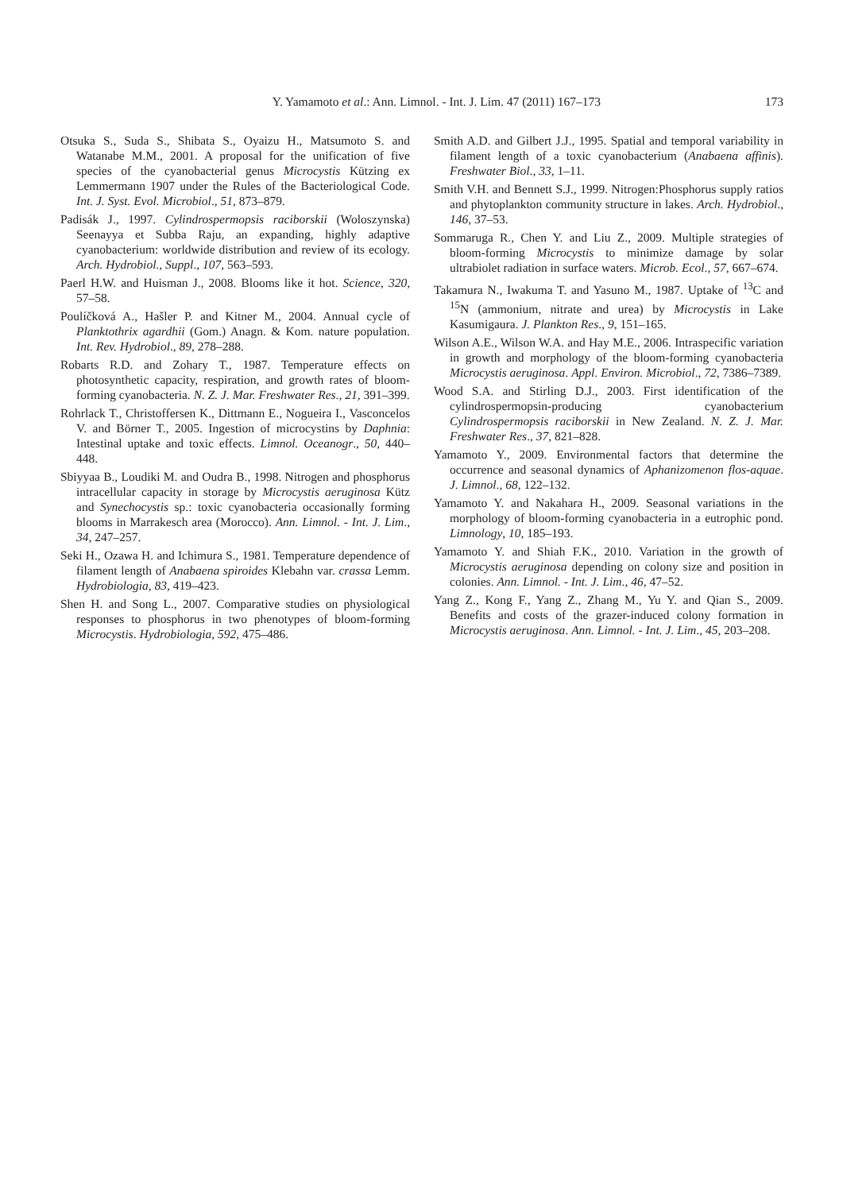Y. Yamamoto et al.: Ann. Limnol. - Int. J. Lim. 47 (2011) 167–173 173
Otsuka S., Suda S., Shibata S., Oyaizu H., Matsumoto S. and Watanabe M.M., 2001. A proposal for the unification of five species of the cyanobacterial genus Microcystis Kützing ex Lemmermann 1907 under the Rules of the Bacteriological Code. Int. J. Syst. Evol. Microbiol., 51, 873–879.
Padisák J., 1997. Cylindrospermopsis raciborskii (Woloszynska) Seenayya et Subba Raju, an expanding, highly adaptive cyanobacterium: worldwide distribution and review of its ecology. Arch. Hydrobiol., Suppl., 107, 563–593.
Paerl H.W. and Huisman J., 2008. Blooms like it hot. Science, 320, 57–58.
Poulíčková A., Hašler P. and Kitner M., 2004. Annual cycle of Planktothrix agardhii (Gom.) Anagn. & Kom. nature population. Int. Rev. Hydrobiol., 89, 278–288.
Robarts R.D. and Zohary T., 1987. Temperature effects on photosynthetic capacity, respiration, and growth rates of bloom-forming cyanobacteria. N. Z. J. Mar. Freshwater Res., 21, 391–399.
Rohrlack T., Christoffersen K., Dittmann E., Nogueira I., Vasconcelos V. and Börner T., 2005. Ingestion of microcystins by Daphnia: Intestinal uptake and toxic effects. Limnol. Oceanogr., 50, 440–448.
Sbiyyaa B., Loudiki M. and Oudra B., 1998. Nitrogen and phosphorus intracellular capacity in storage by Microcystis aeruginosa Kütz and Synechocystis sp.: toxic cyanobacteria occasionally forming blooms in Marrakesch area (Morocco). Ann. Limnol. - Int. J. Lim., 34, 247–257.
Seki H., Ozawa H. and Ichimura S., 1981. Temperature dependence of filament length of Anabaena spiroides Klebahn var. crassa Lemm. Hydrobiologia, 83, 419–423.
Shen H. and Song L., 2007. Comparative studies on physiological responses to phosphorus in two phenotypes of bloom-forming Microcystis. Hydrobiologia, 592, 475–486.
Smith A.D. and Gilbert J.J., 1995. Spatial and temporal variability in filament length of a toxic cyanobacterium (Anabaena affinis). Freshwater Biol., 33, 1–11.
Smith V.H. and Bennett S.J., 1999. Nitrogen:Phosphorus supply ratios and phytoplankton community structure in lakes. Arch. Hydrobiol., 146, 37–53.
Sommaruga R., Chen Y. and Liu Z., 2009. Multiple strategies of bloom-forming Microcystis to minimize damage by solar ultrabiolet radiation in surface waters. Microb. Ecol., 57, 667–674.
Takamura N., Iwakuma T. and Yasuno M., 1987. Uptake of <sup>13</sup>C and <sup>15</sup>N (ammonium, nitrate and urea) by Microcystis in Lake Kasumigaura. J. Plankton Res., 9, 151–165.
Wilson A.E., Wilson W.A. and Hay M.E., 2006. Intraspecific variation in growth and morphology of the bloom-forming cyanobacteria Microcystis aeruginosa. Appl. Environ. Microbiol., 72, 7386–7389.
Wood S.A. and Stirling D.J., 2003. First identification of the cylindrospermopsin-producing cyanobacterium Cylindrospermopsis raciborskii in New Zealand. N. Z. J. Mar. Freshwater Res., 37, 821–828.
Yamamoto Y., 2009. Environmental factors that determine the occurrence and seasonal dynamics of Aphanizomenon flos-aquae. J. Limnol., 68, 122–132.
Yamamoto Y. and Nakahara H., 2009. Seasonal variations in the morphology of bloom-forming cyanobacteria in a eutrophic pond. Limnology, 10, 185–193.
Yamamoto Y. and Shiah F.K., 2010. Variation in the growth of Microcystis aeruginosa depending on colony size and position in colonies. Ann. Limnol. - Int. J. Lim., 46, 47–52.
Yang Z., Kong F., Yang Z., Zhang M., Yu Y. and Qian S., 2009. Benefits and costs of the grazer-induced colony formation in Microcystis aeruginosa. Ann. Limnol. - Int. J. Lim., 45, 203–208.